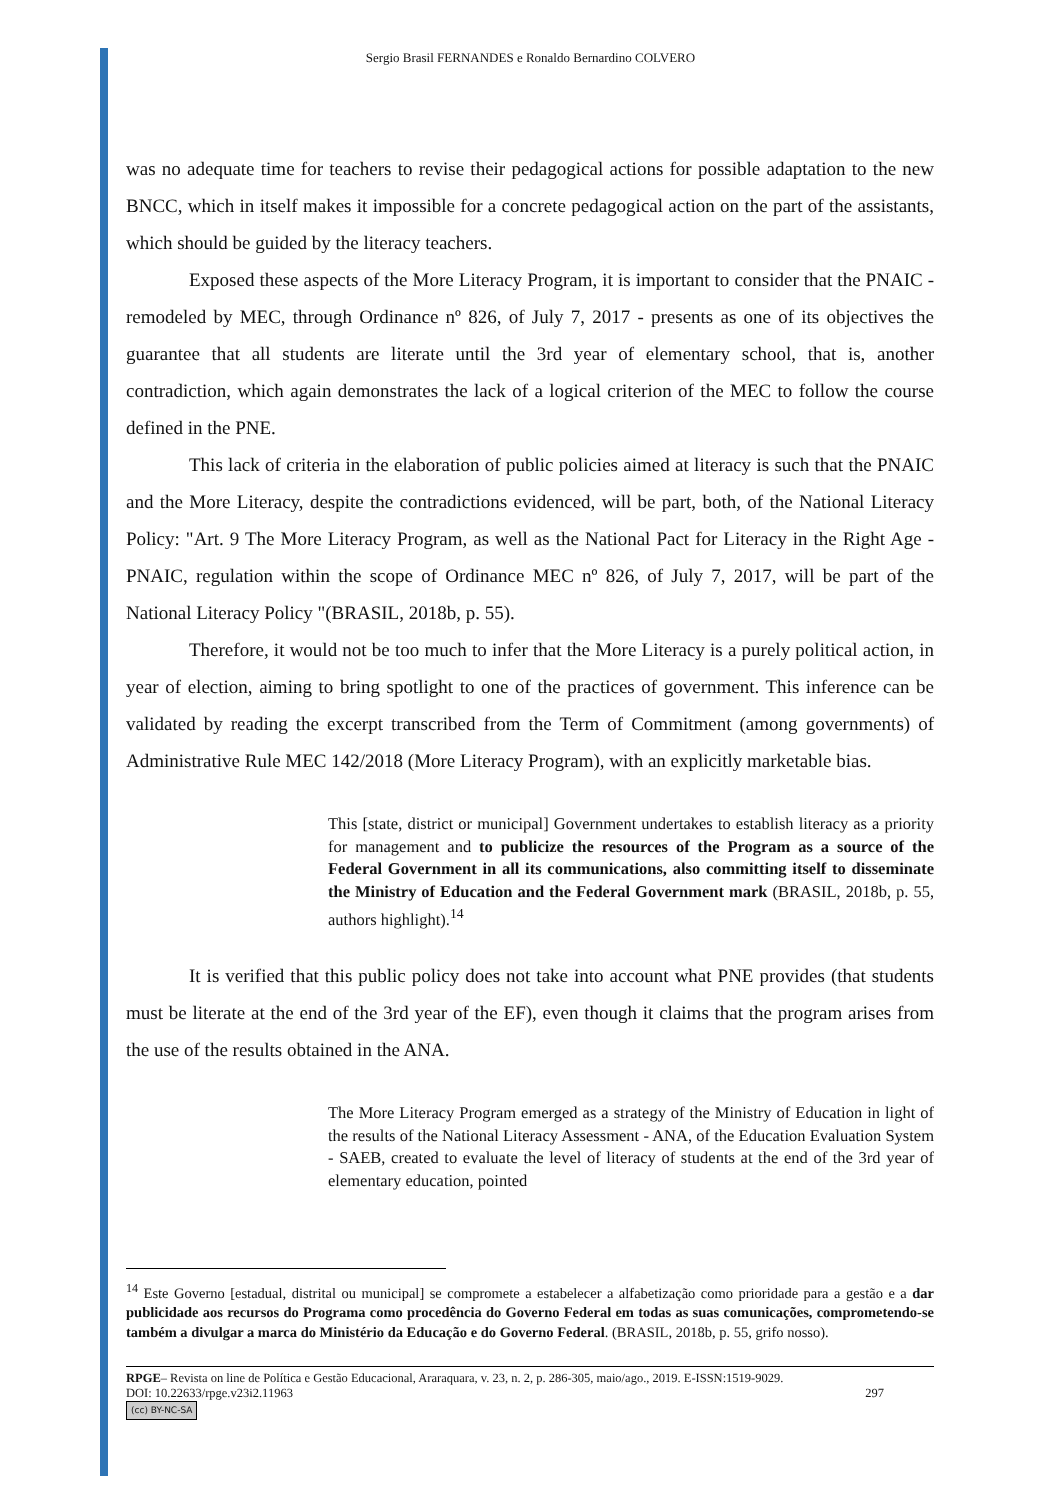Sergio Brasil FERNANDES e Ronaldo Bernardino COLVERO
was no adequate time for teachers to revise their pedagogical actions for possible adaptation to the new BNCC, which in itself makes it impossible for a concrete pedagogical action on the part of the assistants, which should be guided by the literacy teachers.
Exposed these aspects of the More Literacy Program, it is important to consider that the PNAIC - remodeled by MEC, through Ordinance nº 826, of July 7, 2017 - presents as one of its objectives the guarantee that all students are literate until the 3rd year of elementary school, that is, another contradiction, which again demonstrates the lack of a logical criterion of the MEC to follow the course defined in the PNE.
This lack of criteria in the elaboration of public policies aimed at literacy is such that the PNAIC and the More Literacy, despite the contradictions evidenced, will be part, both, of the National Literacy Policy: "Art. 9 The More Literacy Program, as well as the National Pact for Literacy in the Right Age - PNAIC, regulation within the scope of Ordinance MEC nº 826, of July 7, 2017, will be part of the National Literacy Policy "(BRASIL, 2018b, p. 55).
Therefore, it would not be too much to infer that the More Literacy is a purely political action, in year of election, aiming to bring spotlight to one of the practices of government. This inference can be validated by reading the excerpt transcribed from the Term of Commitment (among governments) of Administrative Rule MEC 142/2018 (More Literacy Program), with an explicitly marketable bias.
This [state, district or municipal] Government undertakes to establish literacy as a priority for management and to publicize the resources of the Program as a source of the Federal Government in all its communications, also committing itself to disseminate the Ministry of Education and the Federal Government mark (BRASIL, 2018b, p. 55, authors highlight).<sup>14</sup>
It is verified that this public policy does not take into account what PNE provides (that students must be literate at the end of the 3rd year of the EF), even though it claims that the program arises from the use of the results obtained in the ANA.
The More Literacy Program emerged as a strategy of the Ministry of Education in light of the results of the National Literacy Assessment - ANA, of the Education Evaluation System - SAEB, created to evaluate the level of literacy of students at the end of the 3rd year of elementary education, pointed
<sup>14</sup> Este Governo [estadual, distrital ou municipal] se compromete a estabelecer a alfabetização como prioridade para a gestão e a dar publicidade aos recursos do Programa como procedência do Governo Federal em todas as suas comunicações, comprometendo-se também a divulgar a marca do Ministério da Educação e do Governo Federal. (BRASIL, 2018b, p. 55, grifo nosso).
RPGE– Revista on line de Política e Gestão Educacional, Araraquara, v. 23, n. 2, p. 286-305, maio/ago., 2019. E-ISSN:1519-9029.
DOI: 10.22633/rpge.v23i2.11963 297
(cc) BY-NC-SA